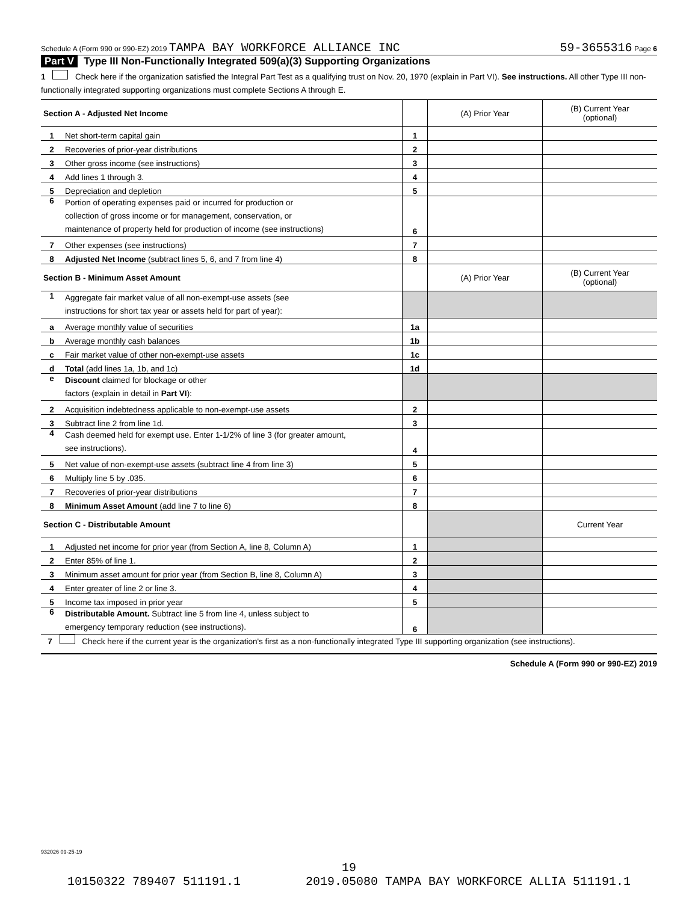Schedule A (Form 990 or 990-EZ) 2019 TAMPA BAY WORKFORCE ALLIANCE INC 59-3655316 Page 6
Part V Type III Non-Functionally Integrated 509(a)(3) Supporting Organizations
1 Check here if the organization satisfied the Integral Part Test as a qualifying trust on Nov. 20, 1970 (explain in Part VI). See instructions. All other Type III non-functionally integrated supporting organizations must complete Sections A through E.
| Section A - Adjusted Net Income | | | (A) Prior Year | (B) Current Year (optional) |
| 1 | Net short-term capital gain | 1 | | |
| 2 | Recoveries of prior-year distributions | 2 | | |
| 3 | Other gross income (see instructions) | 3 | | |
| 4 | Add lines 1 through 3. | 4 | | |
| 5 | Depreciation and depletion | 5 | | |
| 6 | Portion of operating expenses paid or incurred for production or collection of gross income or for management, conservation, or maintenance of property held for production of income (see instructions) | 6 | | |
| 7 | Other expenses (see instructions) | 7 | | |
| 8 | Adjusted Net Income (subtract lines 5, 6, and 7 from line 4) | 8 | | |
| Section B - Minimum Asset Amount | | | (A) Prior Year | (B) Current Year (optional) |
| 1 | Aggregate fair market value of all non-exempt-use assets (see instructions for short tax year or assets held for part of year): | | | |
| a | Average monthly value of securities | 1a | | |
| b | Average monthly cash balances | 1b | | |
| c | Fair market value of other non-exempt-use assets | 1c | | |
| d | Total (add lines 1a, 1b, and 1c) | 1d | | |
| e | Discount claimed for blockage or other factors (explain in detail in Part VI ): | | | |
| 2 | Acquisition indebtedness applicable to non-exempt-use assets | 2 | | |
| 3 | Subtract line 2 from line 1d. | 3 | | |
| 4 | Cash deemed held for exempt use. Enter 1-1/2% of line 3 (for greater amount, see instructions). | 4 | | |
| 5 | Net value of non-exempt-use assets (subtract line 4 from line 3) | 5 | | |
| 6 | Multiply line 5 by .035. | 6 | | |
| 7 | Recoveries of prior-year distributions | 7 | | |
| 8 | Minimum Asset Amount (add line 7 to line 6) | 8 | | |
| Section C - Distributable Amount | | | | Current Year |
| 1 | Adjusted net income for prior year (from Section A, line 8, Column A) | 1 | | |
| 2 | Enter 85% of line 1. | 2 | | |
| 3 | Minimum asset amount for prior year (from Section B, line 8, Column A) | 3 | | |
| 4 | Enter greater of line 2 or line 3. | 4 | | |
| 5 | Income tax imposed in prior year | 5 | | |
| 6 | Distributable Amount. Subtract line 5 from line 4, unless subject to emergency temporary reduction (see instructions). | 6 | | |
7 Check here if the current year is the organization's first as a non-functionally integrated Type III supporting organization (see instructions).
Schedule A (Form 990 or 990-EZ) 2019
932026 09-25-19
19
10150322 789407 511191.1 2019.05080 TAMPA BAY WORKFORCE ALLIA 511191.1